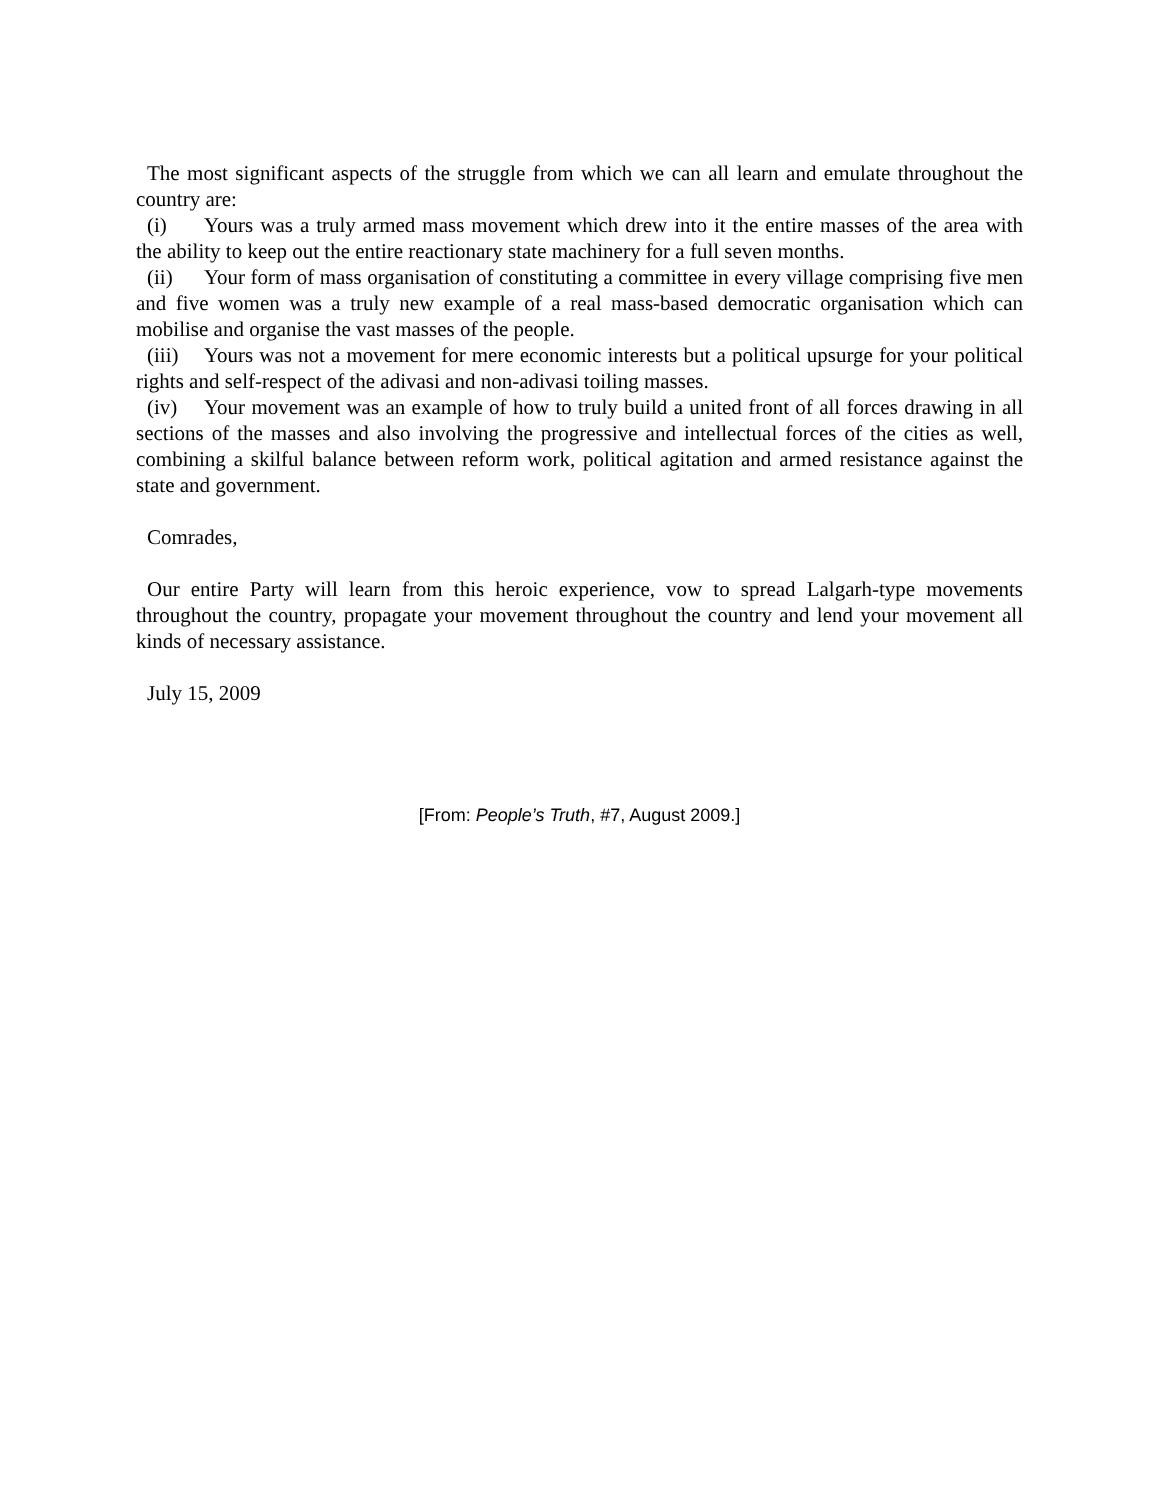The most significant aspects of the struggle from which we can all learn and emulate throughout the country are:
(i) Yours was a truly armed mass movement which drew into it the entire masses of the area with the ability to keep out the entire reactionary state machinery for a full seven months.
(ii) Your form of mass organisation of constituting a committee in every village comprising five men and five women was a truly new example of a real mass-based democratic organisation which can mobilise and organise the vast masses of the people.
(iii) Yours was not a movement for mere economic interests but a political upsurge for your political rights and self-respect of the adivasi and non-adivasi toiling masses.
(iv) Your movement was an example of how to truly build a united front of all forces drawing in all sections of the masses and also involving the progressive and intellectual forces of the cities as well, combining a skilful balance between reform work, political agitation and armed resistance against the state and government.
Comrades,
Our entire Party will learn from this heroic experience, vow to spread Lalgarh-type movements throughout the country, propagate your movement throughout the country and lend your movement all kinds of necessary assistance.
July 15, 2009
[From: People’s Truth, #7, August 2009.]